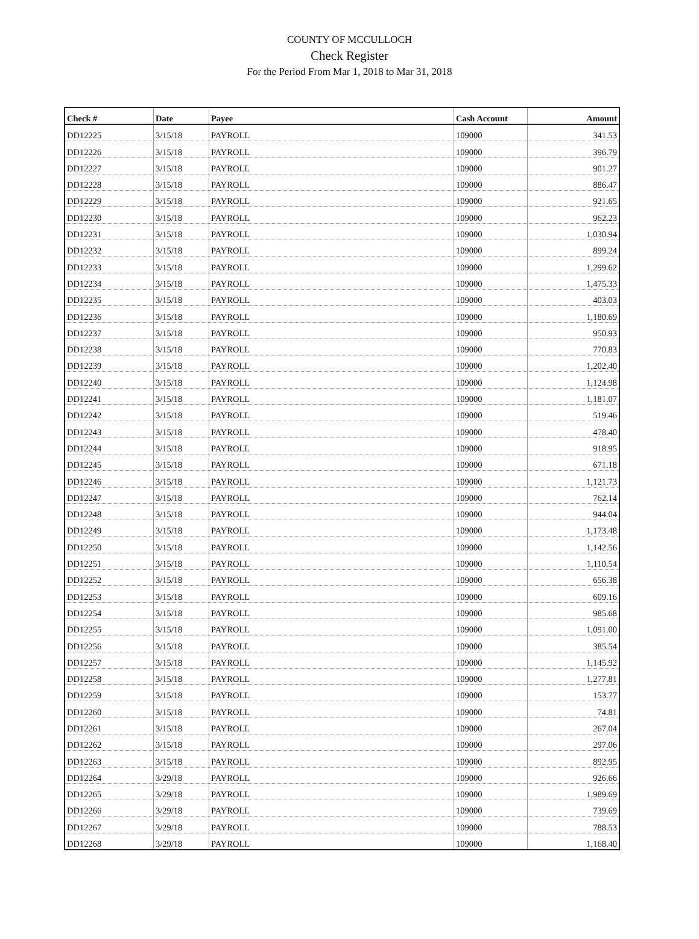COUNTY OF MCCULLOCH
Check Register
For the Period From Mar 1, 2018 to Mar 31, 2018
| Check # | Date | Payee | Cash Account | Amount |
| --- | --- | --- | --- | --- |
| DD12225 | 3/15/18 | PAYROLL | 109000 | 341.53 |
| DD12226 | 3/15/18 | PAYROLL | 109000 | 396.79 |
| DD12227 | 3/15/18 | PAYROLL | 109000 | 901.27 |
| DD12228 | 3/15/18 | PAYROLL | 109000 | 886.47 |
| DD12229 | 3/15/18 | PAYROLL | 109000 | 921.65 |
| DD12230 | 3/15/18 | PAYROLL | 109000 | 962.23 |
| DD12231 | 3/15/18 | PAYROLL | 109000 | 1,030.94 |
| DD12232 | 3/15/18 | PAYROLL | 109000 | 899.24 |
| DD12233 | 3/15/18 | PAYROLL | 109000 | 1,299.62 |
| DD12234 | 3/15/18 | PAYROLL | 109000 | 1,475.33 |
| DD12235 | 3/15/18 | PAYROLL | 109000 | 403.03 |
| DD12236 | 3/15/18 | PAYROLL | 109000 | 1,180.69 |
| DD12237 | 3/15/18 | PAYROLL | 109000 | 950.93 |
| DD12238 | 3/15/18 | PAYROLL | 109000 | 770.83 |
| DD12239 | 3/15/18 | PAYROLL | 109000 | 1,202.40 |
| DD12240 | 3/15/18 | PAYROLL | 109000 | 1,124.98 |
| DD12241 | 3/15/18 | PAYROLL | 109000 | 1,181.07 |
| DD12242 | 3/15/18 | PAYROLL | 109000 | 519.46 |
| DD12243 | 3/15/18 | PAYROLL | 109000 | 478.40 |
| DD12244 | 3/15/18 | PAYROLL | 109000 | 918.95 |
| DD12245 | 3/15/18 | PAYROLL | 109000 | 671.18 |
| DD12246 | 3/15/18 | PAYROLL | 109000 | 1,121.73 |
| DD12247 | 3/15/18 | PAYROLL | 109000 | 762.14 |
| DD12248 | 3/15/18 | PAYROLL | 109000 | 944.04 |
| DD12249 | 3/15/18 | PAYROLL | 109000 | 1,173.48 |
| DD12250 | 3/15/18 | PAYROLL | 109000 | 1,142.56 |
| DD12251 | 3/15/18 | PAYROLL | 109000 | 1,110.54 |
| DD12252 | 3/15/18 | PAYROLL | 109000 | 656.38 |
| DD12253 | 3/15/18 | PAYROLL | 109000 | 609.16 |
| DD12254 | 3/15/18 | PAYROLL | 109000 | 985.68 |
| DD12255 | 3/15/18 | PAYROLL | 109000 | 1,091.00 |
| DD12256 | 3/15/18 | PAYROLL | 109000 | 385.54 |
| DD12257 | 3/15/18 | PAYROLL | 109000 | 1,145.92 |
| DD12258 | 3/15/18 | PAYROLL | 109000 | 1,277.81 |
| DD12259 | 3/15/18 | PAYROLL | 109000 | 153.77 |
| DD12260 | 3/15/18 | PAYROLL | 109000 | 74.81 |
| DD12261 | 3/15/18 | PAYROLL | 109000 | 267.04 |
| DD12262 | 3/15/18 | PAYROLL | 109000 | 297.06 |
| DD12263 | 3/15/18 | PAYROLL | 109000 | 892.95 |
| DD12264 | 3/29/18 | PAYROLL | 109000 | 926.66 |
| DD12265 | 3/29/18 | PAYROLL | 109000 | 1,989.69 |
| DD12266 | 3/29/18 | PAYROLL | 109000 | 739.69 |
| DD12267 | 3/29/18 | PAYROLL | 109000 | 788.53 |
| DD12268 | 3/29/18 | PAYROLL | 109000 | 1,168.40 |